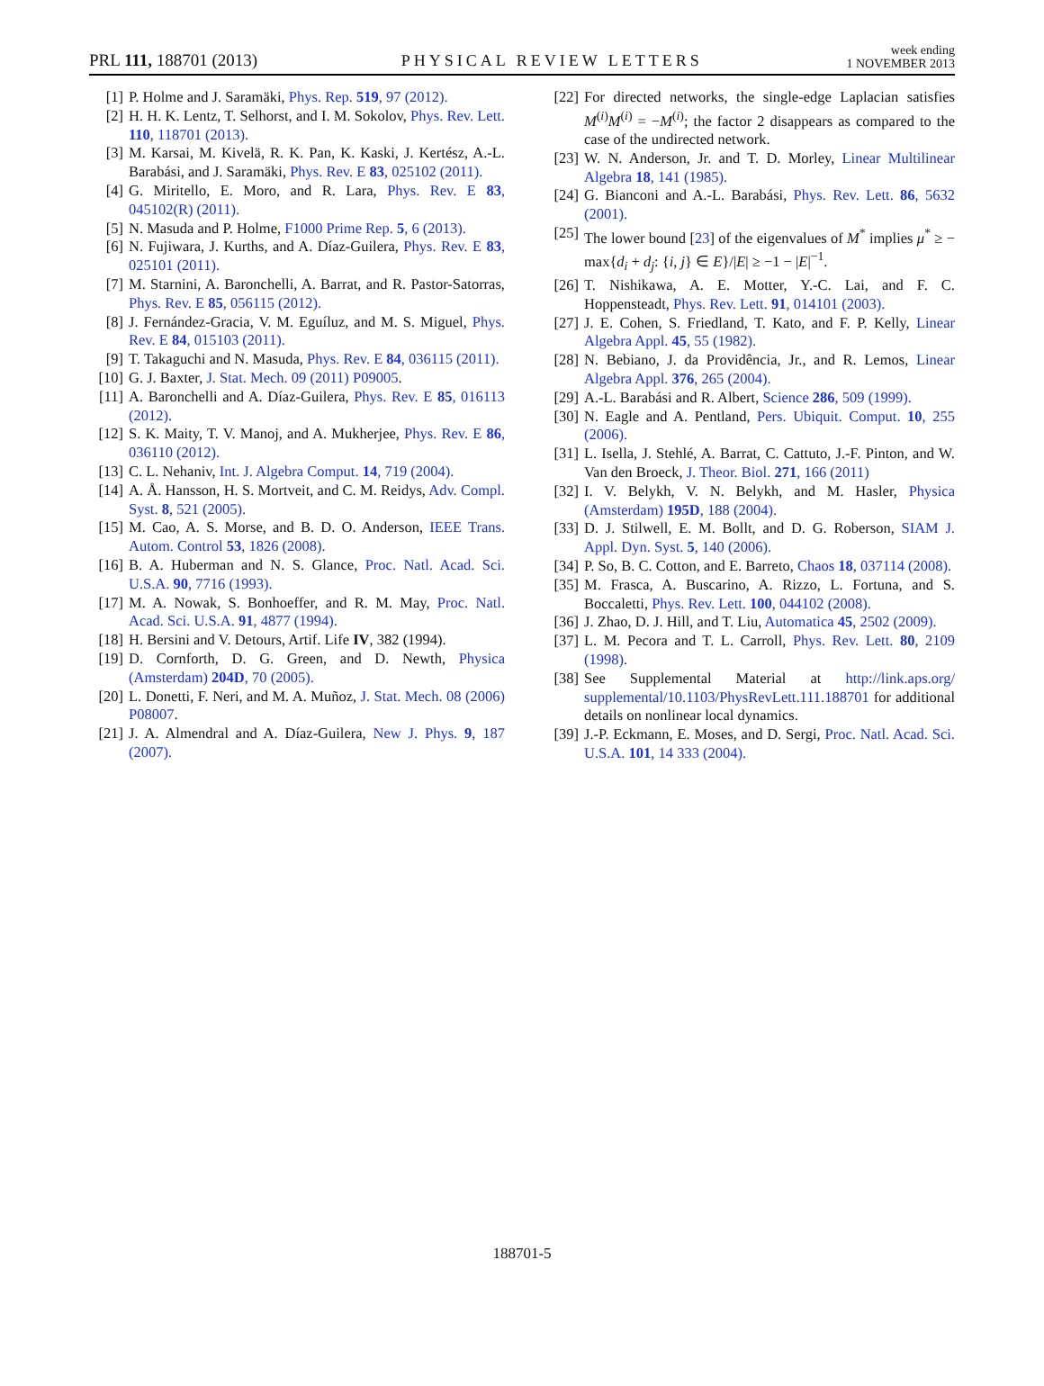PRL 111, 188701 (2013) PHYSICAL REVIEW LETTERS week ending
1 NOVEMBER 2013
[1] P. Holme and J. Saramäki, Phys. Rep. 519, 97 (2012).
[2] H. H. K. Lentz, T. Selhorst, and I. M. Sokolov, Phys. Rev. Lett. 110, 118701 (2013).
[3] M. Karsai, M. Kivelä, R. K. Pan, K. Kaski, J. Kertész, A.-L. Barabási, and J. Saramäki, Phys. Rev. E 83, 025102 (2011).
[4] G. Miritello, E. Moro, and R. Lara, Phys. Rev. E 83, 045102(R) (2011).
[5] N. Masuda and P. Holme, F1000 Prime Rep. 5, 6 (2013).
[6] N. Fujiwara, J. Kurths, and A. Díaz-Guilera, Phys. Rev. E 83, 025101 (2011).
[7] M. Starnini, A. Baronchelli, A. Barrat, and R. Pastor-Satorras, Phys. Rev. E 85, 056115 (2012).
[8] J. Fernández-Gracia, V. M. Eguíluz, and M. S. Miguel, Phys. Rev. E 84, 015103 (2011).
[9] T. Takaguchi and N. Masuda, Phys. Rev. E 84, 036115 (2011).
[10] G. J. Baxter, J. Stat. Mech. 09 (2011) P09005.
[11] A. Baronchelli and A. Díaz-Guilera, Phys. Rev. E 85, 016113 (2012).
[12] S. K. Maity, T. V. Manoj, and A. Mukherjee, Phys. Rev. E 86, 036110 (2012).
[13] C. L. Nehaniv, Int. J. Algebra Comput. 14, 719 (2004).
[14] A. Å. Hansson, H. S. Mortveit, and C. M. Reidys, Adv. Compl. Syst. 8, 521 (2005).
[15] M. Cao, A. S. Morse, and B. D. O. Anderson, IEEE Trans. Autom. Control 53, 1826 (2008).
[16] B. A. Huberman and N. S. Glance, Proc. Natl. Acad. Sci. U.S.A. 90, 7716 (1993).
[17] M. A. Nowak, S. Bonhoeffer, and R. M. May, Proc. Natl. Acad. Sci. U.S.A. 91, 4877 (1994).
[18] H. Bersini and V. Detours, Artif. Life IV, 382 (1994).
[19] D. Cornforth, D. G. Green, and D. Newth, Physica (Amsterdam) 204D, 70 (2005).
[20] L. Donetti, F. Neri, and M. A. Muñoz, J. Stat. Mech. 08 (2006) P08007.
[21] J. A. Almendral and A. Díaz-Guilera, New J. Phys. 9, 187 (2007).
[22] For directed networks, the single-edge Laplacian satisfies M<sup>(i)</sup>M<sup>(i)</sup> = −M<sup>(i)</sup>; the factor 2 disappears as compared to the case of the undirected network.
[23] W. N. Anderson, Jr. and T. D. Morley, Linear Multilinear Algebra 18, 141 (1985).
[24] G. Bianconi and A.-L. Barabási, Phys. Rev. Lett. 86, 5632 (2001).
[25] The lower bound [23] of the eigenvalues of M<sup>*</sup> implies μ<sup>*</sup> ≥ − max{d<sub>i</sub> + d<sub>j</sub>: {i, j} ∈ E}/|E| ≥ −1 − |E|<sup>−1</sup>.
[26] T. Nishikawa, A. E. Motter, Y.-C. Lai, and F. C. Hoppensteadt, Phys. Rev. Lett. 91, 014101 (2003).
[27] J. E. Cohen, S. Friedland, T. Kato, and F. P. Kelly, Linear Algebra Appl. 45, 55 (1982).
[28] N. Bebiano, J. da Providência, Jr., and R. Lemos, Linear Algebra Appl. 376, 265 (2004).
[29] A.-L. Barabási and R. Albert, Science 286, 509 (1999).
[30] N. Eagle and A. Pentland, Pers. Ubiquit. Comput. 10, 255 (2006).
[31] L. Isella, J. Stehlé, A. Barrat, C. Cattuto, J.-F. Pinton, and W. Van den Broeck, J. Theor. Biol. 271, 166 (2011)
[32] I. V. Belykh, V. N. Belykh, and M. Hasler, Physica (Amsterdam) 195D, 188 (2004).
[33] D. J. Stilwell, E. M. Bollt, and D. G. Roberson, SIAM J. Appl. Dyn. Syst. 5, 140 (2006).
[34] P. So, B. C. Cotton, and E. Barreto, Chaos 18, 037114 (2008).
[35] M. Frasca, A. Buscarino, A. Rizzo, L. Fortuna, and S. Boccaletti, Phys. Rev. Lett. 100, 044102 (2008).
[36] J. Zhao, D. J. Hill, and T. Liu, Automatica 45, 2502 (2009).
[37] L. M. Pecora and T. L. Carroll, Phys. Rev. Lett. 80, 2109 (1998).
[38] See Supplemental Material at http://link.aps.org/ supplemental/10.1103/PhysRevLett.111.188701 for additional details on nonlinear local dynamics.
[39] J.-P. Eckmann, E. Moses, and D. Sergi, Proc. Natl. Acad. Sci. U.S.A. 101, 14 333 (2004).
188701-5